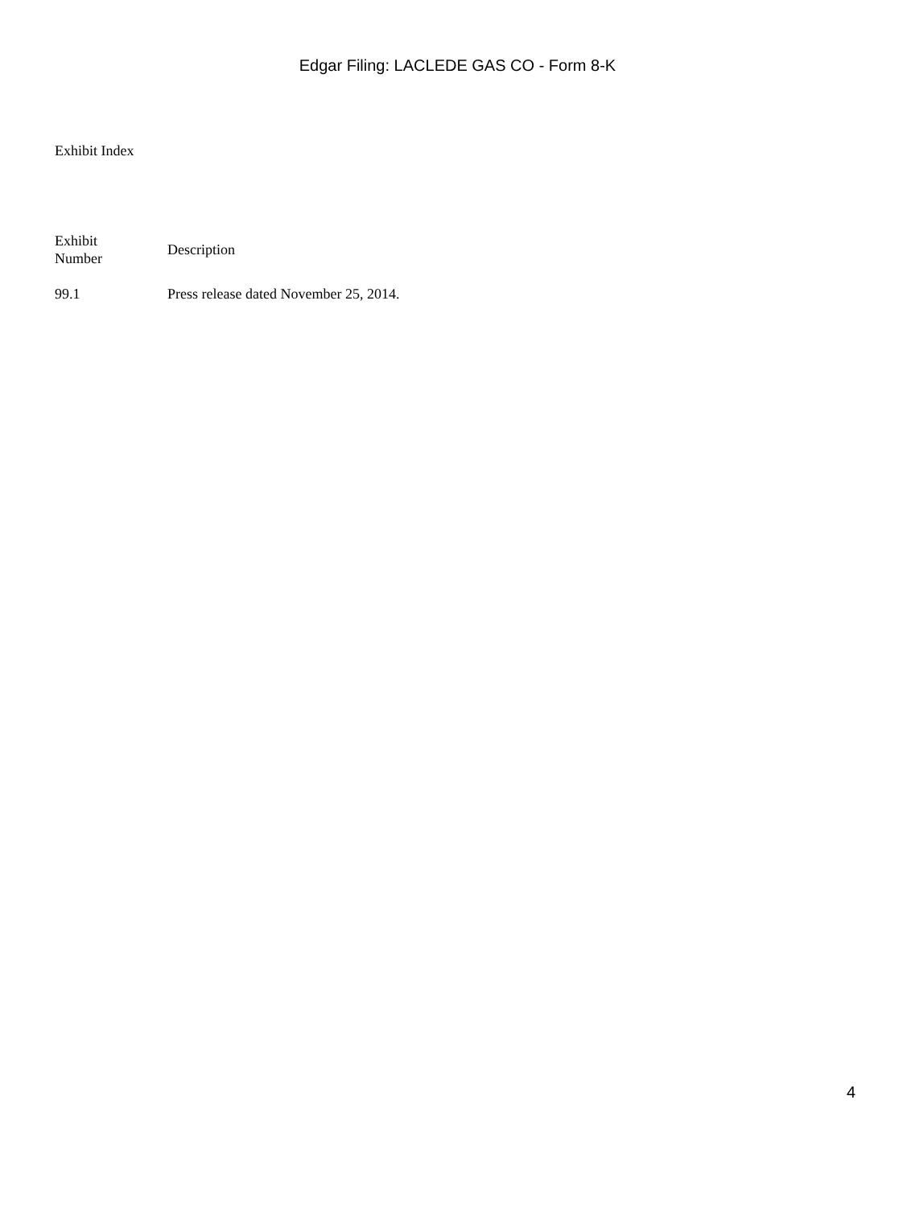Edgar Filing: LACLEDE GAS CO - Form 8-K
Exhibit Index
| Exhibit Number | Description |
| --- | --- |
| 99.1 | Press release dated November 25, 2014. |
4